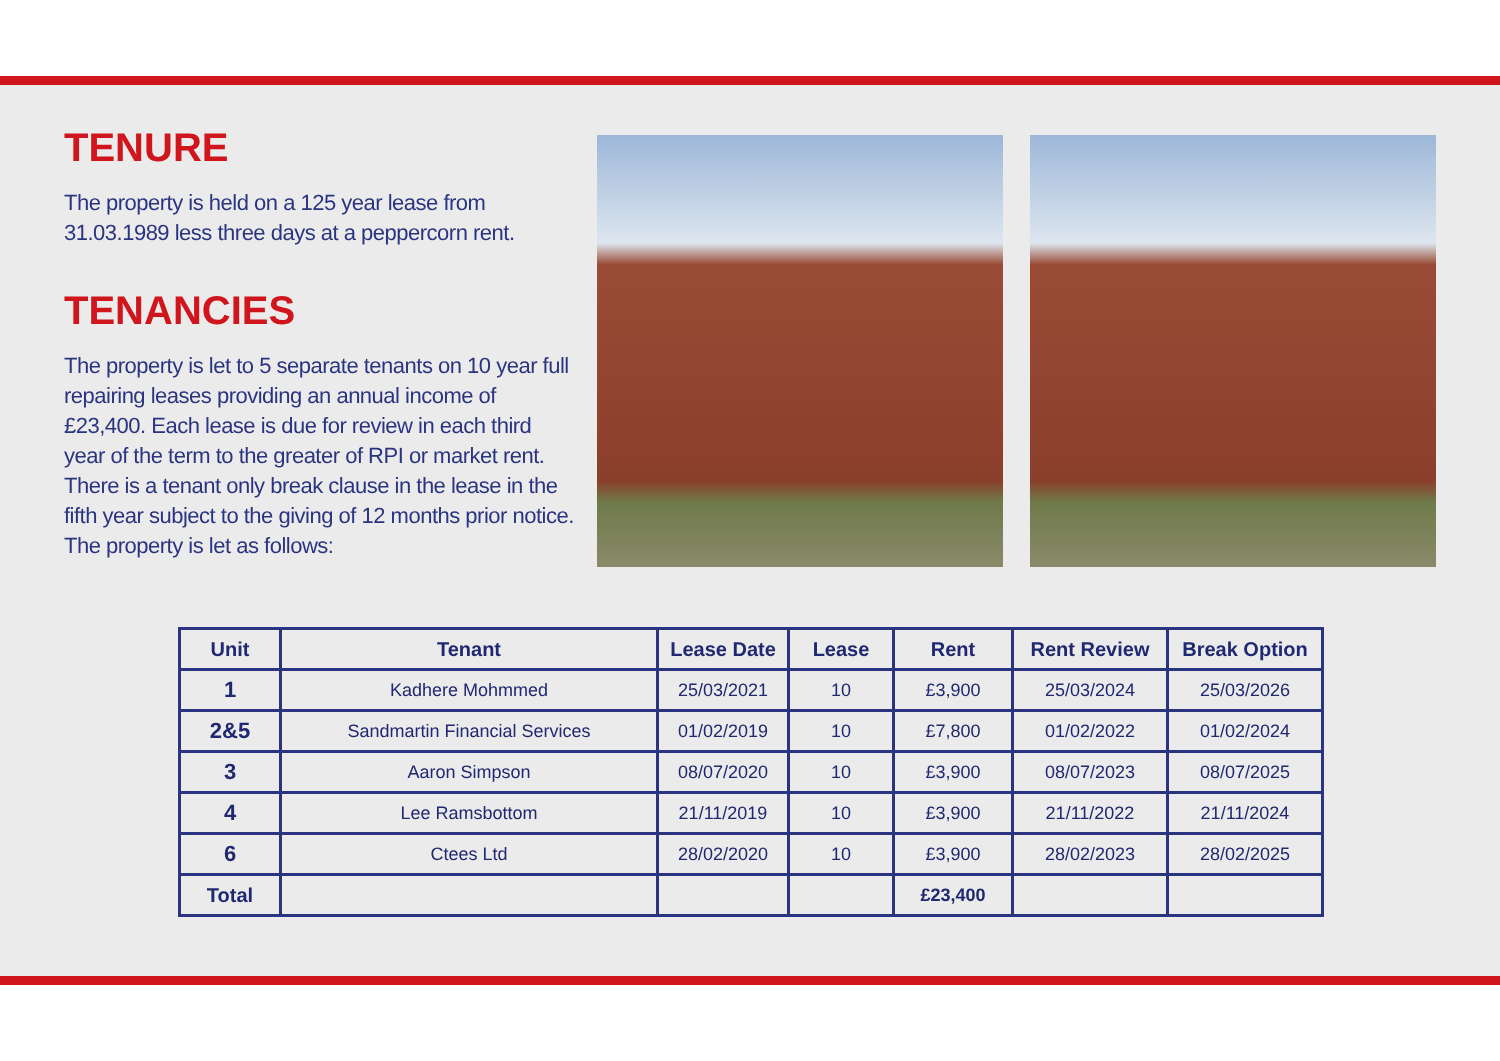TENURE
The property is held on a 125 year lease from 31.03.1989 less three days at a peppercorn rent.
TENANCIES
The property is let to 5 separate tenants on 10 year full repairing leases providing an annual income of £23,400. Each lease is due for review in each third year of the term to the greater of RPI or market rent. There is a tenant only break clause in the lease in the fifth year subject to the giving of 12 months prior notice. The property is let as follows:
| Unit | Tenant | Lease Date | Lease | Rent | Rent Review | Break Option |
| --- | --- | --- | --- | --- | --- | --- |
| 1 | Kadhere Mohmmed | 25/03/2021 | 10 | £3,900 | 25/03/2024 | 25/03/2026 |
| 2&5 | Sandmartin Financial Services | 01/02/2019 | 10 | £7,800 | 01/02/2022 | 01/02/2024 |
| 3 | Aaron Simpson | 08/07/2020 | 10 | £3,900 | 08/07/2023 | 08/07/2025 |
| 4 | Lee Ramsbottom | 21/11/2019 | 10 | £3,900 | 21/11/2022 | 21/11/2024 |
| 6 | Ctees Ltd | 28/02/2020 | 10 | £3,900 | 28/02/2023 | 28/02/2025 |
| Total | | | | £23,400 | | |